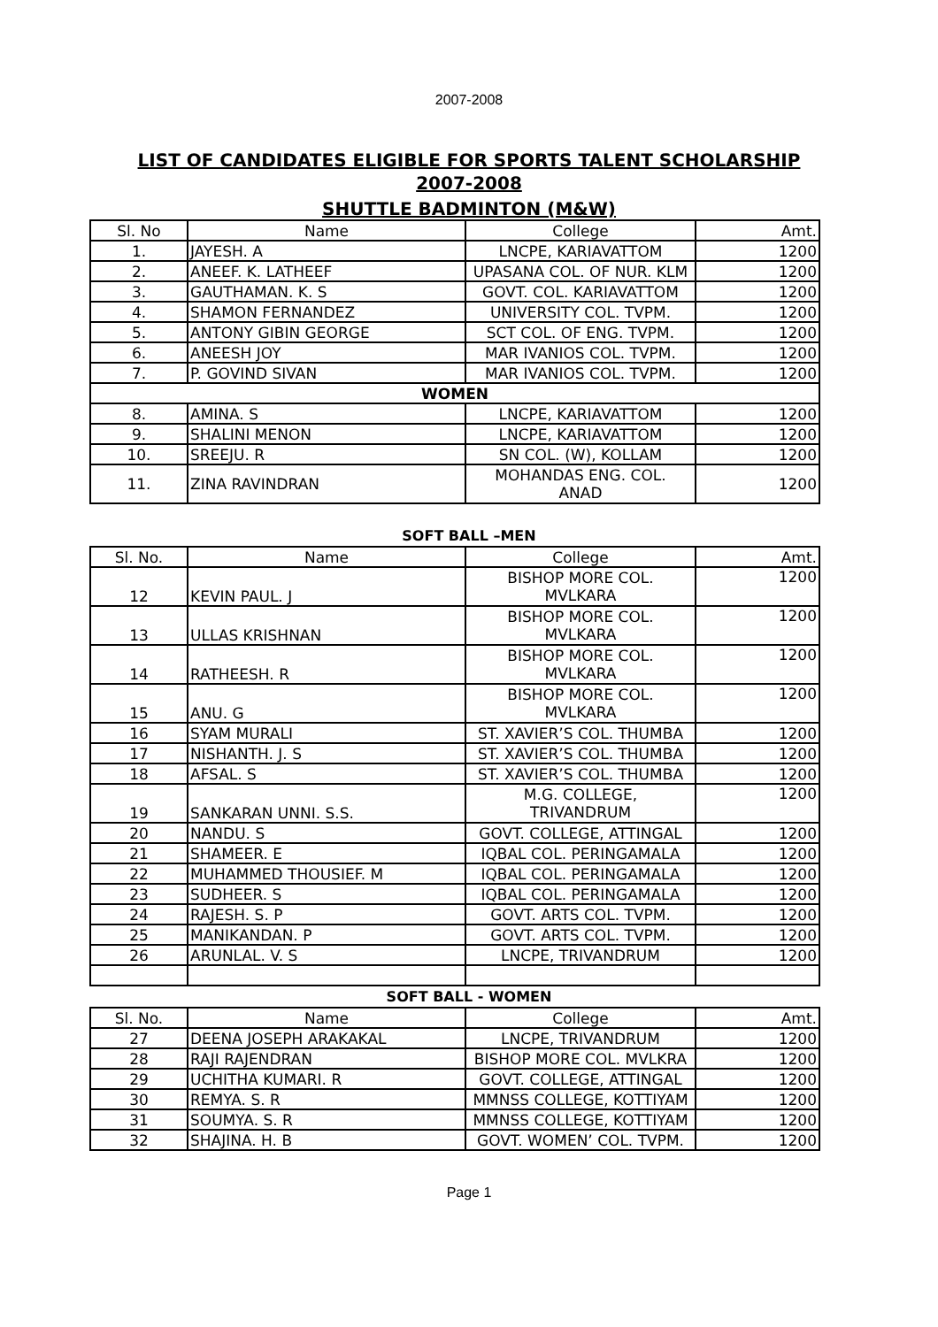2007-2008
LIST OF CANDIDATES ELIGIBLE FOR SPORTS TALENT SCHOLARSHIP
2007-2008
SHUTTLE BADMINTON (M&W)
| Sl. No | Name | College | Amt. |
| --- | --- | --- | --- |
| 1. | JAYESH. A | LNCPE, KARIAVATTOM | 1200 |
| 2. | ANEEF. K. LATHEEF | UPASANA COL. OF NUR. KLM | 1200 |
| 3. | GAUTHAMAN. K. S | GOVT. COL. KARIAVATTOM | 1200 |
| 4. | SHAMON FERNANDEZ | UNIVERSITY COL. TVPM. | 1200 |
| 5. | ANTONY GIBIN GEORGE | SCT COL. OF ENG. TVPM. | 1200 |
| 6. | ANEESH JOY | MAR IVANIOS COL. TVPM. | 1200 |
| 7. | P. GOVIND SIVAN | MAR IVANIOS COL. TVPM. | 1200 |
| WOMEN | | | |
| 8. | AMINA. S | LNCPE, KARIAVATTOM | 1200 |
| 9. | SHALINI MENON | LNCPE, KARIAVATTOM | 1200 |
| 10. | SREEJU. R | SN COL. (W), KOLLAM | 1200 |
| 11. | ZINA RAVINDRAN | MOHANDAS ENG. COL. ANAD | 1200 |
SOFT BALL –MEN
| Sl. No. | Name | College | Amt. |
| --- | --- | --- | --- |
| 12 | KEVIN PAUL. J | BISHOP MORE COL. MVLKARA | 1200 |
| 13 | ULLAS KRISHNAN | BISHOP MORE COL. MVLKARA | 1200 |
| 14 | RATHEESH. R | BISHOP MORE COL. MVLKARA | 1200 |
| 15 | ANU. G | BISHOP MORE COL. MVLKARA | 1200 |
| 16 | SYAM MURALI | ST. XAVIER’S COL. THUMBA | 1200 |
| 17 | NISHANTH. J. S | ST. XAVIER’S COL. THUMBA | 1200 |
| 18 | AFSAL. S | ST. XAVIER’S COL. THUMBA | 1200 |
| 19 | SANKARAN UNNI. S.S. | M.G. COLLEGE, TRIVANDRUM | 1200 |
| 20 | NANDU. S | GOVT. COLLEGE, ATTINGAL | 1200 |
| 21 | SHAMEER. E | IQBAL COL. PERINGAMALA | 1200 |
| 22 | MUHAMMED THOUSIEF. M | IQBAL COL. PERINGAMALA | 1200 |
| 23 | SUDHEER. S | IQBAL COL. PERINGAMALA | 1200 |
| 24 | RAJESH. S. P | GOVT. ARTS COL. TVPM. | 1200 |
| 25 | MANIKANDAN. P | GOVT. ARTS COL. TVPM. | 1200 |
| 26 | ARUNLAL. V. S | LNCPE, TRIVANDRUM | 1200 |
SOFT BALL - WOMEN
| Sl. No. | Name | College | Amt. |
| --- | --- | --- | --- |
| 27 | DEENA JOSEPH ARAKAKAL | LNCPE, TRIVANDRUM | 1200 |
| 28 | RAJI RAJENDRAN | BISHOP MORE COL. MVLKRA | 1200 |
| 29 | UCHITHA KUMARI. R | GOVT. COLLEGE, ATTINGAL | 1200 |
| 30 | REMYA. S. R | MMNSS COLLEGE, KOTTIYAM | 1200 |
| 31 | SOUMYA. S. R | MMNSS COLLEGE, KOTTIYAM | 1200 |
| 32 | SHAJINA. H. B | GOVT. WOMEN’ COL. TVPM. | 1200 |
Page 1